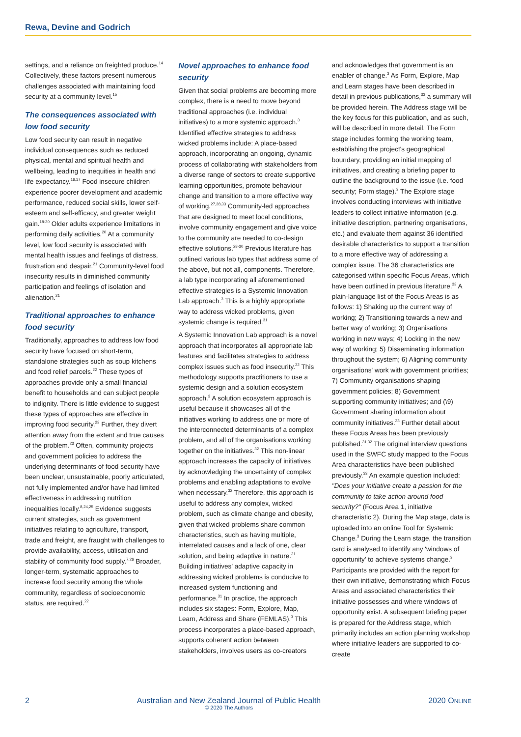Rewa, Devine and Godrich
settings, and a reliance on freighted produce.<sup>14</sup> Collectively, these factors present numerous challenges associated with maintaining food security at a community level.<sup>15</sup>
The consequences associated with low food security
Low food security can result in negative individual consequences such as reduced physical, mental and spiritual health and wellbeing, leading to inequities in health and life expectancy.<sup>16,17</sup> Food insecure children experience poorer development and academic performance, reduced social skills, lower self-esteem and self-efficacy, and greater weight gain.<sup>18-20</sup> Older adults experience limitations in performing daily activities.<sup>20</sup> At a community level, low food security is associated with mental health issues and feelings of distress, frustration and despair.<sup>21</sup> Community-level food insecurity results in diminished community participation and feelings of isolation and alienation.<sup>21</sup>
Traditional approaches to enhance food security
Traditionally, approaches to address low food security have focused on short-term, standalone strategies such as soup kitchens and food relief parcels.<sup>22</sup> These types of approaches provide only a small financial benefit to households and can subject people to indignity. There is little evidence to suggest these types of approaches are effective in improving food security.<sup>23</sup> Further, they divert attention away from the extent and true causes of the problem.<sup>23</sup> Often, community projects and government policies to address the underlying determinants of food security have been unclear, unsustainable, poorly articulated, not fully implemented and/or have had limited effectiveness in addressing nutrition inequalities locally.<sup>8,24,25</sup> Evidence suggests current strategies, such as government initiatives relating to agriculture, transport, trade and freight, are fraught with challenges to provide availability, access, utilisation and stability of community food supply.<sup>7,26</sup> Broader, longer-term, systematic approaches to increase food security among the whole community, regardless of socioeconomic status, are required.<sup>22</sup>
Novel approaches to enhance food security
Given that social problems are becoming more complex, there is a need to move beyond traditional approaches (i.e. individual initiatives) to a more systemic approach.<sup>3</sup> Identified effective strategies to address wicked problems include: A place-based approach, incorporating an ongoing, dynamic process of collaborating with stakeholders from a diverse range of sectors to create supportive learning opportunities, promote behaviour change and transition to a more effective way of working.<sup>27,28,33</sup> Community-led approaches that are designed to meet local conditions, involve community engagement and give voice to the community are needed to co-design effective solutions.<sup>28-30</sup> Previous literature has outlined various lab types that address some of the above, but not all, components. Therefore, a lab type incorporating all aforementioned effective strategies is a Systemic Innovation Lab approach.<sup>3</sup> This is a highly appropriate way to address wicked problems, given systemic change is required.<sup>31</sup>
A Systemic Innovation Lab approach is a novel approach that incorporates all appropriate lab features and facilitates strategies to address complex issues such as food insecurity.<sup>32</sup> This methodology supports practitioners to use a systemic design and a solution ecosystem approach.<sup>3</sup> A solution ecosystem approach is useful because it showcases all of the initiatives working to address one or more of the interconnected determinants of a complex problem, and all of the organisations working together on the initiatives.<sup>32</sup> This non-linear approach increases the capacity of initiatives by acknowledging the uncertainty of complex problems and enabling adaptations to evolve when necessary.<sup>32</sup> Therefore, this approach is useful to address any complex, wicked problem, such as climate change and obesity, given that wicked problems share common characteristics, such as having multiple, interrelated causes and a lack of one, clear solution, and being adaptive in nature.<sup>31</sup> Building initiatives' adaptive capacity in addressing wicked problems is conducive to increased system functioning and performance.<sup>31</sup> In practice, the approach includes six stages: Form, Explore, Map, Learn, Address and Share (FEMLAS).<sup>3</sup> This process incorporates a place-based approach, supports coherent action between stakeholders, involves users as co-creators
and acknowledges that government is an enabler of change.<sup>3</sup> As Form, Explore, Map and Learn stages have been described in detail in previous publications,<sup>33</sup> a summary will be provided herein. The Address stage will be the key focus for this publication, and as such, will be described in more detail. The Form stage includes forming the working team, establishing the project's geographical boundary, providing an initial mapping of initiatives, and creating a briefing paper to outline the background to the issue (i.e. food security; Form stage).<sup>3</sup> The Explore stage involves conducting interviews with initiative leaders to collect initiative information (e.g. initiative description, partnering organisations, etc.) and evaluate them against 36 identified desirable characteristics to support a transition to a more effective way of addressing a complex issue. The 36 characteristics are categorised within specific Focus Areas, which have been outlined in previous literature.<sup>33</sup> A plain-language list of the Focus Areas is as follows: 1) Shaking up the current way of working; 2) Transitioning towards a new and better way of working; 3) Organisations working in new ways; 4) Locking in the new way of working; 5) Disseminating information throughout the system; 6) Aligning community organisations' work with government priorities; 7) Community organisations shaping government policies; 8) Government supporting community initiatives; and (\9) Government sharing information about community initiatives.<sup>33</sup> Further detail about these Focus Areas has been previously published.<sup>31,32</sup> The original interview questions used in the SWFC study mapped to the Focus Area characteristics have been published previously.<sup>33</sup> An example question included: "Does your initiative create a passion for the community to take action around food security?" (Focus Area 1, initiative characteristic 2). During the Map stage, data is uploaded into an online Tool for Systemic Change.<sup>3</sup> During the Learn stage, the transition card is analysed to identify any 'windows of opportunity' to achieve systems change.<sup>3</sup> Participants are provided with the report for their own initiative, demonstrating which Focus Areas and associated characteristics their initiative possesses and where windows of opportunity exist. A subsequent briefing paper is prepared for the Address stage, which primarily includes an action planning workshop where initiative leaders are supported to co-create
2 Australian and New Zealand Journal of Public Health
© 2020 The Authors 2020 ONLINE